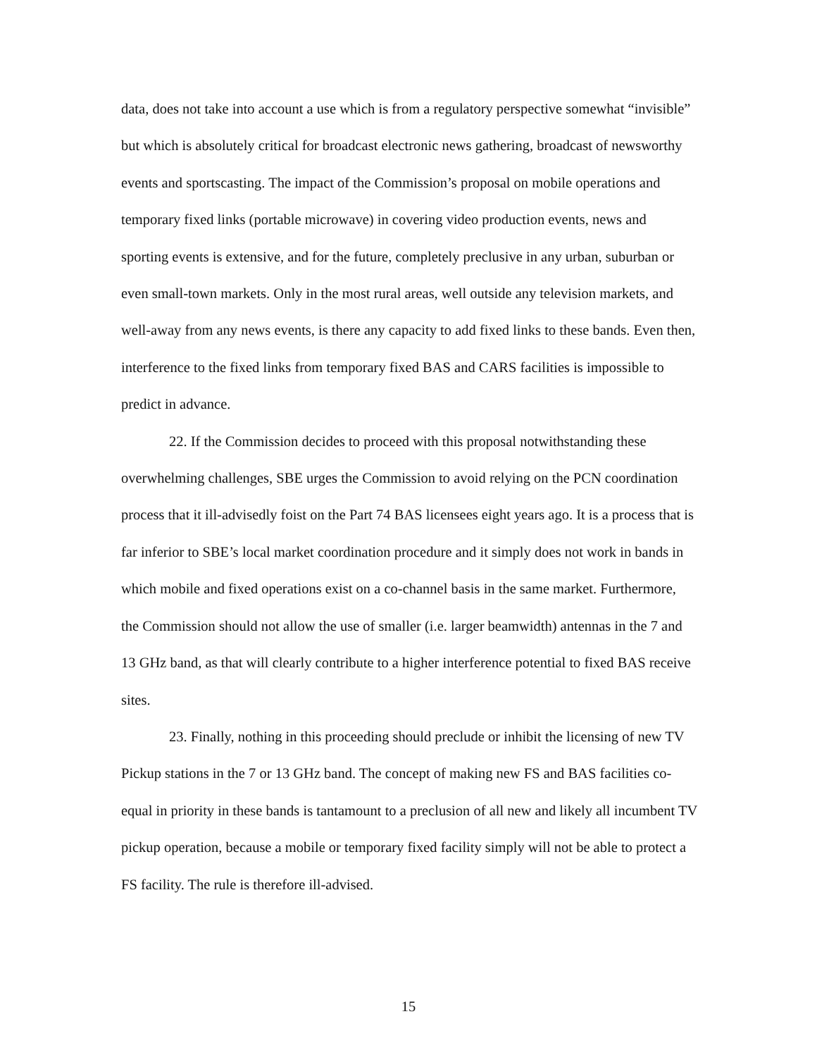data, does not take into account a use which is from a regulatory perspective somewhat “invisible” but which is absolutely critical for broadcast electronic news gathering, broadcast of newsworthy events and sportscasting. The impact of the Commission’s proposal on mobile operations and temporary fixed links (portable microwave) in covering video production events, news and sporting events is extensive, and for the future, completely preclusive in any urban, suburban or even small-town markets. Only in the most rural areas, well outside any television markets, and well-away from any news events, is there any capacity to add fixed links to these bands. Even then, interference to the fixed links from temporary fixed BAS and CARS facilities is impossible to predict in advance.
22. If the Commission decides to proceed with this proposal notwithstanding these overwhelming challenges, SBE urges the Commission to avoid relying on the PCN coordination process that it ill-advisedly foist on the Part 74 BAS licensees eight years ago. It is a process that is far inferior to SBE’s local market coordination procedure and it simply does not work in bands in which mobile and fixed operations exist on a co-channel basis in the same market. Furthermore, the Commission should not allow the use of smaller (i.e. larger beamwidth) antennas in the 7 and 13 GHz band, as that will clearly contribute to a higher interference potential to fixed BAS receive sites.
23. Finally, nothing in this proceeding should preclude or inhibit the licensing of new TV Pickup stations in the 7 or 13 GHz band. The concept of making new FS and BAS facilities co-equal in priority in these bands is tantamount to a preclusion of all new and likely all incumbent TV pickup operation, because a mobile or temporary fixed facility simply will not be able to protect a FS facility. The rule is therefore ill-advised.
15